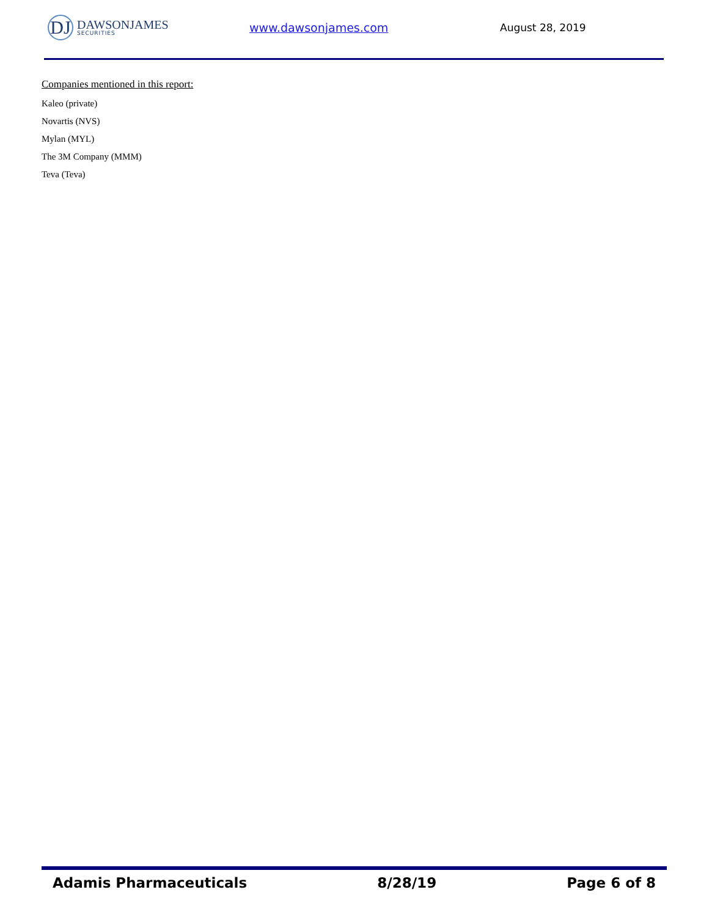DJ
DAWSONJAMES
SECURITIES
www.dawsonjames.com August 28, 2019
Companies mentioned in this report:
Kaleo (private)
Novartis (NVS)
Mylan (MYL)
The 3M Company (MMM)
Teva (Teva)
Adamis Pharmaceuticals 8/28/19 Page 6 of 8